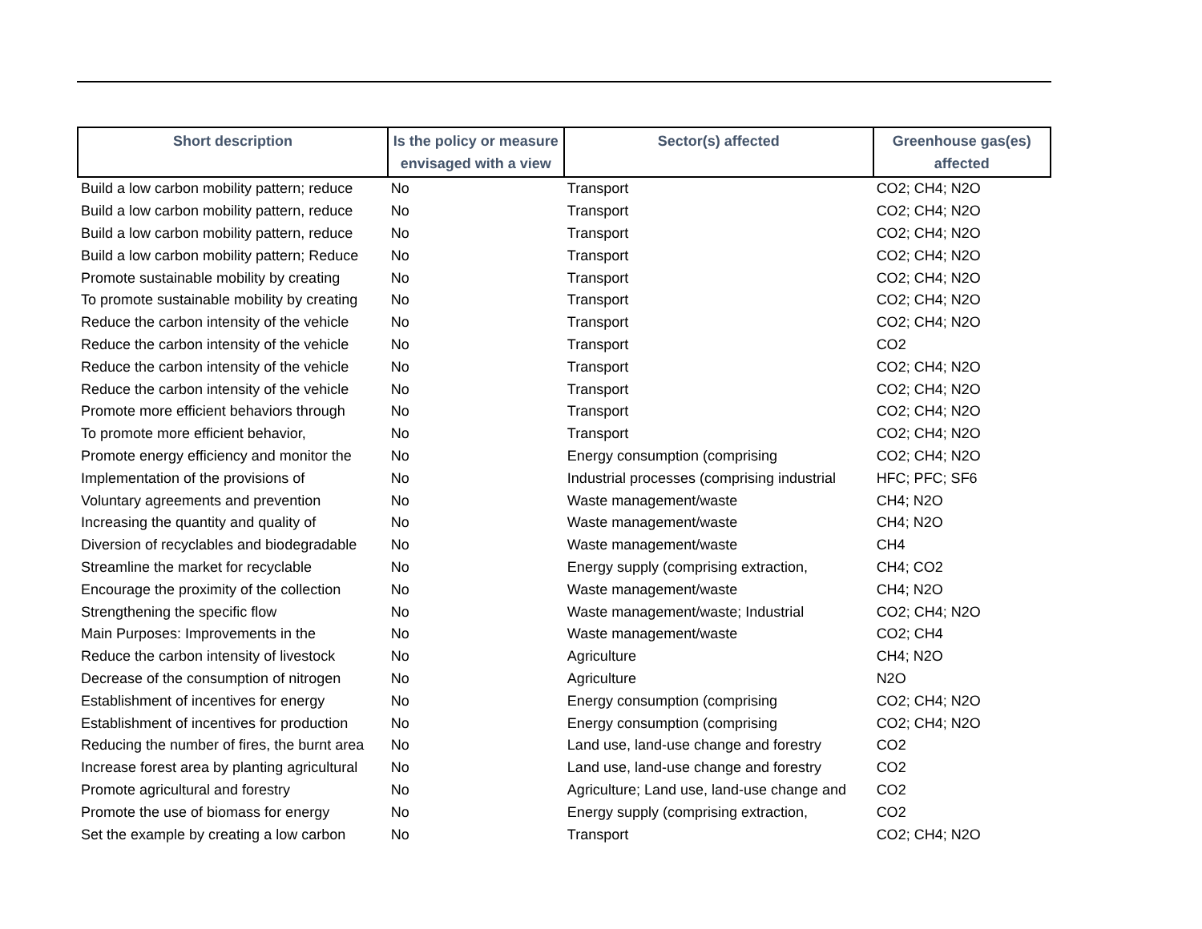| Short description | Is the policy or measure envisaged with a view | Sector(s) affected | Greenhouse gas(es) affected |
| --- | --- | --- | --- |
| Build a low carbon mobility pattern; reduce | No | Transport | CO2; CH4; N2O |
| Build a low carbon mobility pattern, reduce | No | Transport | CO2; CH4; N2O |
| Build a low carbon mobility pattern, reduce | No | Transport | CO2; CH4; N2O |
| Build a low carbon mobility pattern; Reduce | No | Transport | CO2; CH4; N2O |
| Promote sustainable mobility by creating | No | Transport | CO2; CH4; N2O |
| To promote sustainable mobility by creating | No | Transport | CO2; CH4; N2O |
| Reduce the carbon intensity of the vehicle | No | Transport | CO2; CH4; N2O |
| Reduce the carbon intensity of the vehicle | No | Transport | CO2 |
| Reduce the carbon intensity of the vehicle | No | Transport | CO2; CH4; N2O |
| Reduce the carbon intensity of the vehicle | No | Transport | CO2; CH4; N2O |
| Promote more efficient behaviors through | No | Transport | CO2; CH4; N2O |
| To promote more efficient behavior, | No | Transport | CO2; CH4; N2O |
| Promote energy efficiency and monitor the | No | Energy consumption (comprising | CO2; CH4; N2O |
| Implementation of the provisions of | No | Industrial processes (comprising industrial | HFC; PFC; SF6 |
| Voluntary agreements and prevention | No | Waste management/waste | CH4; N2O |
| Increasing the quantity and quality of | No | Waste management/waste | CH4; N2O |
| Diversion of recyclables and biodegradable | No | Waste management/waste | CH4 |
| Streamline the market for recyclable | No | Energy supply (comprising extraction, | CH4; CO2 |
| Encourage the proximity of the collection | No | Waste management/waste | CH4; N2O |
| Strengthening the specific flow | No | Waste management/waste; Industrial | CO2; CH4; N2O |
| Main Purposes: Improvements in the | No | Waste management/waste | CO2; CH4 |
| Reduce the carbon intensity of livestock | No | Agriculture | CH4; N2O |
| Decrease of the consumption of nitrogen | No | Agriculture | N2O |
| Establishment of incentives for energy | No | Energy consumption (comprising | CO2; CH4; N2O |
| Establishment of incentives for production | No | Energy consumption (comprising | CO2; CH4; N2O |
| Reducing the number of fires, the burnt area | No | Land use, land-use change and forestry | CO2 |
| Increase forest area by planting agricultural | No | Land use, land-use change and forestry | CO2 |
| Promote agricultural and forestry | No | Agriculture; Land use, land-use change and | CO2 |
| Promote the use of biomass for energy | No | Energy supply (comprising extraction, | CO2 |
| Set the example by creating a low carbon | No | Transport | CO2; CH4; N2O |